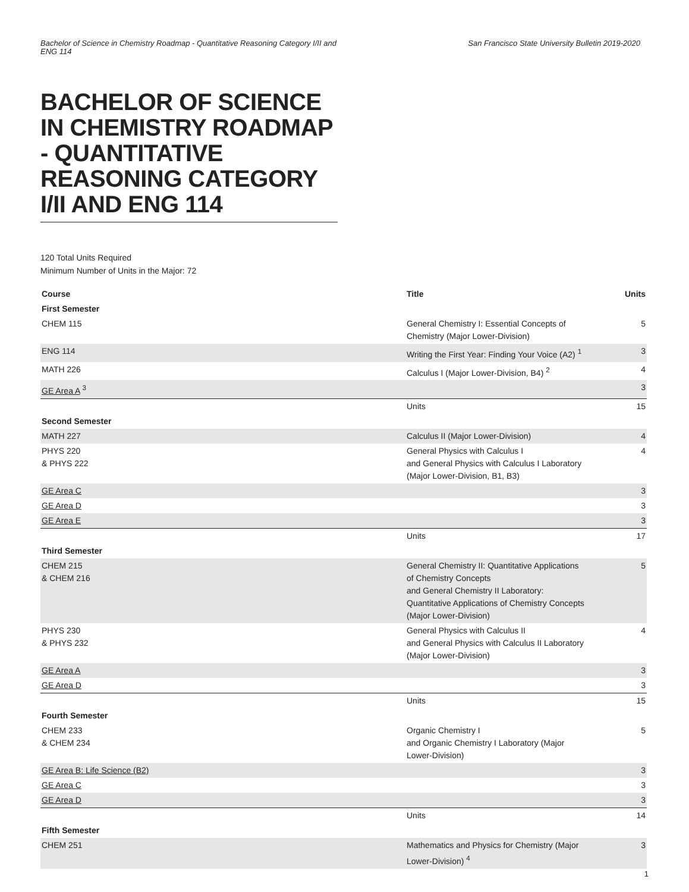Bachelor of Science in Chemistry Roadmap - Quantitative Reasoning Category I/II and ENG 114
San Francisco State University Bulletin 2019-2020
BACHELOR OF SCIENCE IN CHEMISTRY ROADMAP - QUANTITATIVE REASONING CATEGORY I/II AND ENG 114
120 Total Units Required
Minimum Number of Units in the Major: 72
| Course | Title | Units |
| --- | --- | --- |
| First Semester | | |
| CHEM 115 | General Chemistry I: Essential Concepts of Chemistry (Major Lower-Division) | 5 |
| ENG 114 | Writing the First Year: Finding Your Voice (A2) <sup>1</sup> | 3 |
| MATH 226 | Calculus I (Major Lower-Division, B4) <sup>2</sup> | 4 |
| GE Area A <sup>3</sup> | | 3 |
| | Units | 15 |
| Second Semester | | |
| MATH 227 | Calculus II (Major Lower-Division) | 4 |
| PHYS 220 & PHYS 222 | General Physics with Calculus I and General Physics with Calculus I Laboratory (Major Lower-Division, B1, B3) | 4 |
| GE Area C | | 3 |
| GE Area D | | 3 |
| GE Area E | | 3 |
| | Units | 17 |
| Third Semester | | |
| CHEM 215 & CHEM 216 | General Chemistry II: Quantitative Applications of Chemistry Concepts and General Chemistry II Laboratory: Quantitative Applications of Chemistry Concepts (Major Lower-Division) | 5 |
| PHYS 230 & PHYS 232 | General Physics with Calculus II and General Physics with Calculus II Laboratory (Major Lower-Division) | 4 |
| GE Area A | | 3 |
| GE Area D | | 3 |
| | Units | 15 |
| Fourth Semester | | |
| CHEM 233 & CHEM 234 | Organic Chemistry I and Organic Chemistry I Laboratory (Major Lower-Division) | 5 |
| GE Area B: Life Science (B2) | | 3 |
| GE Area C | | 3 |
| GE Area D | | 3 |
| | Units | 14 |
| Fifth Semester | | |
| CHEM 251 | Mathematics and Physics for Chemistry (Major Lower-Division) <sup>4</sup> | 3 |
1